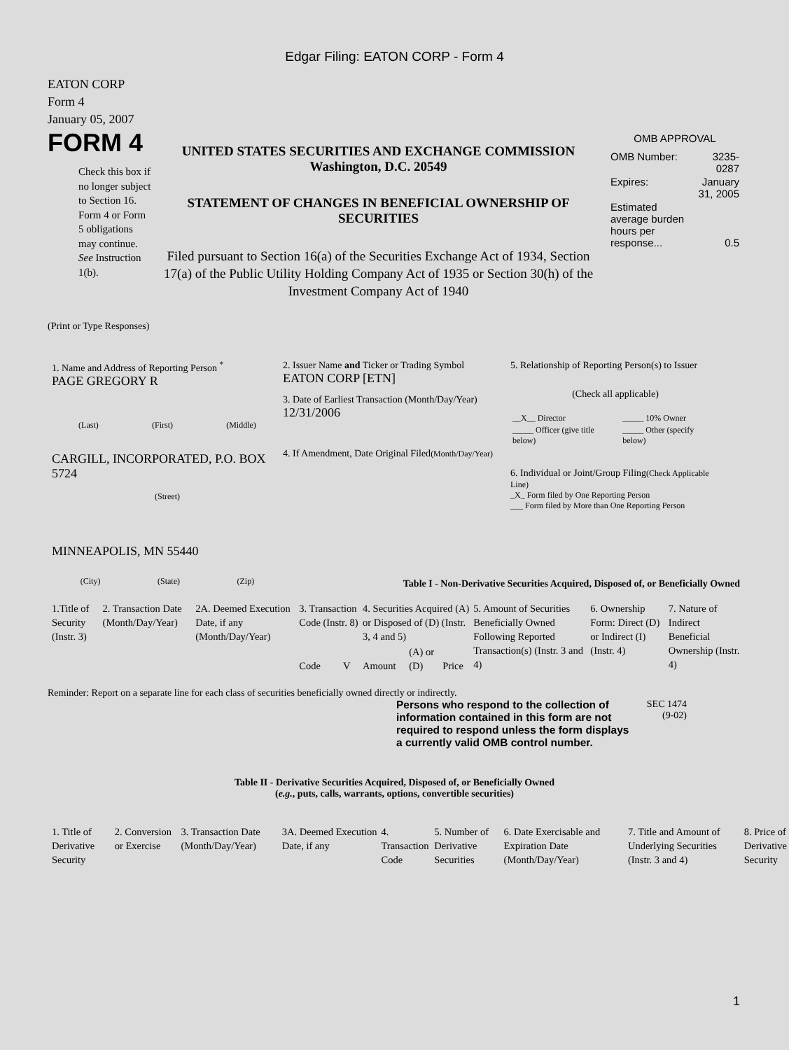Edgar Filing: EATON CORP - Form 4
EATON CORP
Form 4
January 05, 2007
FORM 4
Check this box if no longer subject to Section 16. Form 4 or Form 5 obligations may continue. See Instruction 1(b).
UNITED STATES SECURITIES AND EXCHANGE COMMISSION
Washington, D.C. 20549
STATEMENT OF CHANGES IN BENEFICIAL OWNERSHIP OF SECURITIES
Filed pursuant to Section 16(a) of the Securities Exchange Act of 1934, Section 17(a) of the Public Utility Holding Company Act of 1935 or Section 30(h) of the Investment Company Act of 1940
OMB APPROVAL
| OMB Number: | 3235-0287 |
| Expires: | January 31, 2005 |
| Estimated average burden hours per response... | 0.5 |
(Print or Type Responses)
1. Name and Address of Reporting Person <sup>*</sup>
PAGE GREGORY R
(Last) (First) (Middle)
CARGILL, INCORPORATED, P.O. BOX 5724
(Street)
MINNEAPOLIS, MN 55440
(City) (State) (Zip)
2. Issuer Name and Ticker or Trading Symbol
EATON CORP [ETN]
3. Date of Earliest Transaction (Month/Day/Year)
12/31/2006
4. If Amendment, Date Original Filed(Month/Day/Year)
5. Relationship of Reporting Person(s) to Issuer
(Check all applicable)
| __X__ Director | _____ 10% Owner |
| _____ Officer (give title below) | _____ Other (specify below) |
6. Individual or Joint/Group Filing(Check Applicable Line)
_X_ Form filed by One Reporting Person
___ Form filed by More than One Reporting Person
Table I - Non-Derivative Securities Acquired, Disposed of, or Beneficially Owned
| 1.Title of Security (Instr. 3) | 2. Transaction Date (Month/Day/Year) | 2A. Deemed Execution Date, if any (Month/Day/Year) | 3. Transaction Code (Instr. 8) | | 4. Securities Acquired (A) or Disposed of (D) (Instr. 3, 4 and 5) | | | 5. Amount of Securities Beneficially Owned Following Reported Transaction(s) (Instr. 3 and 4) | 6. Ownership Form: Direct (D) or Indirect (I) (Instr. 4) | 7. Nature of Indirect Beneficial Ownership (Instr. 4) |
| --- | --- | --- | --- | --- | --- | --- | --- | --- | --- | --- |
| | | | Code | V | Amount | (A) or (D) | Price | | | |
Reminder: Report on a separate line for each class of securities beneficially owned directly or indirectly.
Persons who respond to the collection of information contained in this form are not required to respond unless the form displays a currently valid OMB control number.
SEC 1474
(9-02)
Table II - Derivative Securities Acquired, Disposed of, or Beneficially Owned
(e.g., puts, calls, warrants, options, convertible securities)
| 1. Title of Derivative Security | 2. Conversion or Exercise | 3. Transaction Date (Month/Day/Year) | 3A. Deemed Execution Date, if any | 4. Transaction Code | 5. Number of Derivative Securities | 6. Date Exercisable and Expiration Date (Month/Day/Year) | 7. Title and Amount of Underlying Securities (Instr. 3 and 4) | 8. Price of Derivative Security |
| --- | --- | --- | --- | --- | --- | --- | --- | --- |
1